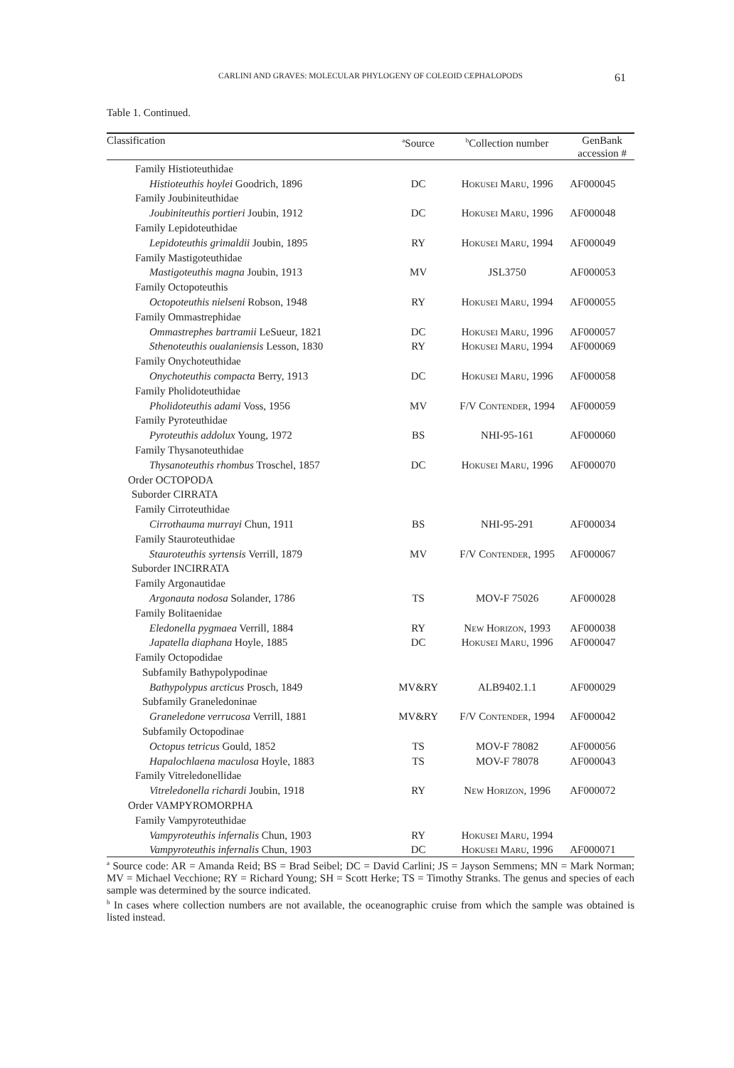CARLINI AND GRAVES: MOLECULAR PHYLOGENY OF COLEOID CEPHALOPODS 61
Table 1. Continued.
| Classification | <sup>a</sup> Source | <sup>b</sup> Collection number | GenBank accession # |
| --- | --- | --- | --- |
| Family Histioteuthidae | | | |
| Histioteuthis hoylei Goodrich, 1896 | DC | Hokusei Maru, 1996 | AF000045 |
| Family Joubiniteuthidae | | | |
| Joubiniteuthis portieri Joubin, 1912 | DC | Hokusei Maru, 1996 | AF000048 |
| Family Lepidoteuthidae | | | |
| Lepidoteuthis grimaldii Joubin, 1895 | RY | Hokusei Maru, 1994 | AF000049 |
| Family Mastigoteuthidae | | | |
| Mastigoteuthis magna Joubin, 1913 | MV | JSL3750 | AF000053 |
| Family Octopoteuthis | | | |
| Octopoteuthis nielseni Robson, 1948 | RY | Hokusei Maru, 1994 | AF000055 |
| Family Ommastrephidae | | | |
| Ommastrephes bartramii LeSueur, 1821 | DC | Hokusei Maru, 1996 | AF000057 |
| Sthenoteuthis oualaniensis Lesson, 1830 | RY | Hokusei Maru, 1994 | AF000069 |
| Family Onychoteuthidae | | | |
| Onychoteuthis compacta Berry, 1913 | DC | Hokusei Maru, 1996 | AF000058 |
| Family Pholidoteuthidae | | | |
| Pholidoteuthis adami Voss, 1956 | MV | F/V Contender , 1994 | AF000059 |
| Family Pyroteuthidae | | | |
| Pyroteuthis addolux Young, 1972 | BS | NHI-95-161 | AF000060 |
| Family Thysanoteuthidae | | | |
| Thysanoteuthis rhombus Troschel, 1857 | DC | Hokusei Maru, 1996 | AF000070 |
| Order OCTOPODA | | | |
| Suborder CIRRATA | | | |
| Family Cirroteuthidae | | | |
| Cirrothauma murrayi Chun, 1911 | BS | NHI-95-291 | AF000034 |
| Family Stauroteuthidae | | | |
| Stauroteuthis syrtensis Verrill, 1879 | MV | F/V Contender , 1995 | AF000067 |
| Suborder INCIRRATA | | | |
| Family Argonautidae | | | |
| Argonauta nodosa Solander, 1786 | TS | MOV-F 75026 | AF000028 |
| Family Bolitaenidae | | | |
| Eledonella pygmaea Verrill, 1884 | RY | New Horizon, 1993 | AF000038 |
| Japatella diaphana Hoyle, 1885 | DC | Hokusei Maru, 1996 | AF000047 |
| Family Octopodidae | | | |
| Subfamily Bathypolypodinae | | | |
| Bathypolypus arcticus Prosch, 1849 | MV&RY | ALB9402.1.1 | AF000029 |
| Subfamily Graneledoninae | | | |
| Graneledone verrucosa Verrill, 1881 | MV&RY | F/V Contender , 1994 | AF000042 |
| Subfamily Octopodinae | | | |
| Octopus tetricus Gould, 1852 | TS | MOV-F 78082 | AF000056 |
| Hapalochlaena maculosa Hoyle, 1883 | TS | MOV-F 78078 | AF000043 |
| Family Vitreledonellidae | | | |
| Vitreledonella richardi Joubin, 1918 | RY | New Horizon, 1996 | AF000072 |
| Order VAMPYROMORPHA | | | |
| Family Vampyroteuthidae | | | |
| Vampyroteuthis infernalis Chun, 1903 | RY | Hokusei Maru, 1994 | |
| Vampyroteuthis infernalis Chun, 1903 | DC | Hokusei Maru, 1996 | AF000071 |
<sup>a</sup> Source code: AR = Amanda Reid; BS = Brad Seibel; DC = David Carlini; JS = Jayson Semmens; MN = Mark Norman; MV = Michael Vecchione; RY = Richard Young; SH = Scott Herke; TS = Timothy Stranks. The genus and species of each sample was determined by the source indicated.
<sup>b</sup> In cases where collection numbers are not available, the oceanographic cruise from which the sample was obtained is listed instead.